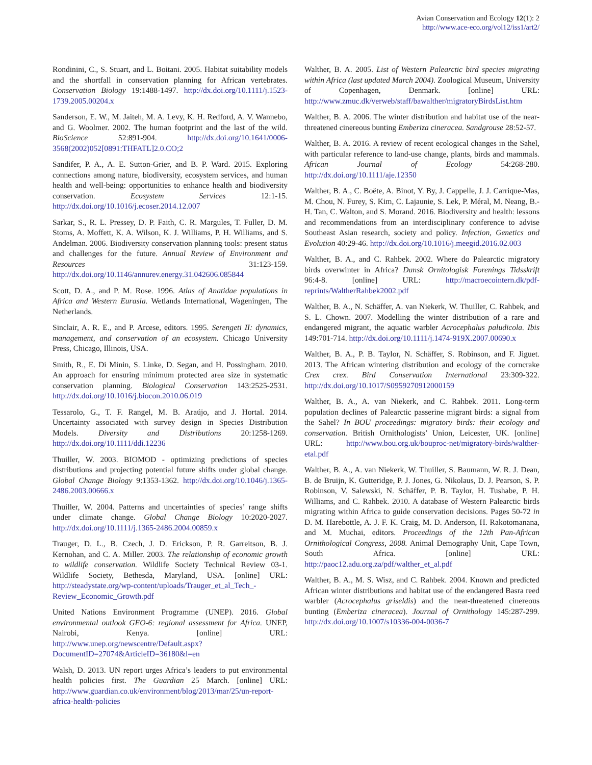Avian Conservation and Ecology 12(1): 2
http://www.ace-eco.org/vol12/iss1/art2/
Rondinini, C., S. Stuart, and L. Boitani. 2005. Habitat suitability models and the shortfall in conservation planning for African vertebrates. Conservation Biology 19:1488-1497. http://dx.doi.org/10.1111/j.1523-1739.2005.00204.x
Sanderson, E. W., M. Jaiteh, M. A. Levy, K. H. Redford, A. V. Wannebo, and G. Woolmer. 2002. The human footprint and the last of the wild. BioScience 52:891-904. http://dx.doi.org/10.1641/0006-3568(2002)052[0891:THFATL]2.0.CO;2
Sandifer, P. A., A. E. Sutton-Grier, and B. P. Ward. 2015. Exploring connections among nature, biodiversity, ecosystem services, and human health and well-being: opportunities to enhance health and biodiversity conservation. Ecosystem Services 12:1-15. http://dx.doi.org/10.1016/j.ecoser.2014.12.007
Sarkar, S., R. L. Pressey, D. P. Faith, C. R. Margules, T. Fuller, D. M. Stoms, A. Moffett, K. A. Wilson, K. J. Williams, P. H. Williams, and S. Andelman. 2006. Biodiversity conservation planning tools: present status and challenges for the future. Annual Review of Environment and Resources 31:123-159. http://dx.doi.org/10.1146/annurev.energy.31.042606.085844
Scott, D. A., and P. M. Rose. 1996. Atlas of Anatidae populations in Africa and Western Eurasia. Wetlands International, Wageningen, The Netherlands.
Sinclair, A. R. E., and P. Arcese, editors. 1995. Serengeti II: dynamics, management, and conservation of an ecosystem. Chicago University Press, Chicago, Illinois, USA.
Smith, R., E. Di Minin, S. Linke, D. Segan, and H. Possingham. 2010. An approach for ensuring minimum protected area size in systematic conservation planning. Biological Conservation 143:2525-2531. http://dx.doi.org/10.1016/j.biocon.2010.06.019
Tessarolo, G., T. F. Rangel, M. B. Araújo, and J. Hortal. 2014. Uncertainty associated with survey design in Species Distribution Models. Diversity and Distributions 20:1258-1269. http://dx.doi.org/10.1111/ddi.12236
Thuiller, W. 2003. BIOMOD - optimizing predictions of species distributions and projecting potential future shifts under global change. Global Change Biology 9:1353-1362. http://dx.doi.org/10.1046/j.1365-2486.2003.00666.x
Thuiller, W. 2004. Patterns and uncertainties of species’ range shifts under climate change. Global Change Biology 10:2020-2027. http://dx.doi.org/10.1111/j.1365-2486.2004.00859.x
Trauger, D. L., B. Czech, J. D. Erickson, P. R. Garreitson, B. J. Kernohan, and C. A. Miller. 2003. The relationship of economic growth to wildlife conservation. Wildlife Society Technical Review 03-1. Wildlife Society, Bethesda, Maryland, USA. [online] URL: http://steadystate.org/wp-content/uploads/Trauger_et_al_Tech_-Review_Economic_Growth.pdf
United Nations Environment Programme (UNEP). 2016. Global environmental outlook GEO-6: regional assessment for Africa. UNEP, Nairobi, Kenya. [online] URL: http://www.unep.org/newscentre/Default.aspx?DocumentID=27074&ArticleID=36180&l=en
Walsh, D. 2013. UN report urges Africa’s leaders to put environmental health policies first. The Guardian 25 March. [online] URL: http://www.guardian.co.uk/environment/blog/2013/mar/25/un-report-africa-health-policies
Walther, B. A. 2005. List of Western Palearctic bird species migrating within Africa (last updated March 2004). Zoological Museum, University of Copenhagen, Denmark. [online] URL: http://www.zmuc.dk/verweb/staff/bawalther/migratoryBirdsList.htm
Walther, B. A. 2006. The winter distribution and habitat use of the near-threatened cinereous bunting Emberiza cineracea. Sandgrouse 28:52-57.
Walther, B. A. 2016. A review of recent ecological changes in the Sahel, with particular reference to land-use change, plants, birds and mammals. African Journal of Ecology 54:268-280. http://dx.doi.org/10.1111/aje.12350
Walther, B. A., C. Boëte, A. Binot, Y. By, J. Cappelle, J. J. Carrique-Mas, M. Chou, N. Furey, S. Kim, C. Lajaunie, S. Lek, P. Méral, M. Neang, B.-H. Tan, C. Walton, and S. Morand. 2016. Biodiversity and health: lessons and recommendations from an interdisciplinary conference to advise Southeast Asian research, society and policy. Infection, Genetics and Evolution 40:29-46. http://dx.doi.org/10.1016/j.meegid.2016.02.003
Walther, B. A., and C. Rahbek. 2002. Where do Palearctic migratory birds overwinter in Africa? Dansk Ornitologisk Forenings Tidsskrift 96:4-8. [online] URL: http://macroecointern.dk/pdf-reprints/WaltherRahbek2002.pdf
Walther, B. A., N. Schäffer, A. van Niekerk, W. Thuiller, C. Rahbek, and S. L. Chown. 2007. Modelling the winter distribution of a rare and endangered migrant, the aquatic warbler Acrocephalus paludicola. Ibis 149:701-714. http://dx.doi.org/10.1111/j.1474-919X.2007.00690.x
Walther, B. A., P. B. Taylor, N. Schäffer, S. Robinson, and F. Jiguet. 2013. The African wintering distribution and ecology of the corncrake Crex crex. Bird Conservation International 23:309-322. http://dx.doi.org/10.1017/S0959270912000159
Walther, B. A., A. van Niekerk, and C. Rahbek. 2011. Long-term population declines of Palearctic passerine migrant birds: a signal from the Sahel? In BOU proceedings: migratory birds: their ecology and conservation. British Ornithologists’ Union, Leicester, UK. [online] URL: http://www.bou.org.uk/bouproc-net/migratory-birds/walther-etal.pdf
Walther, B. A., A. van Niekerk, W. Thuiller, S. Baumann, W. R. J. Dean, B. de Bruijn, K. Gutteridge, P. J. Jones, G. Nikolaus, D. J. Pearson, S. P. Robinson, V. Salewski, N. Schäffer, P. B. Taylor, H. Tushabe, P. H. Williams, and C. Rahbek. 2010. A database of Western Palearctic birds migrating within Africa to guide conservation decisions. Pages 50-72 in D. M. Harebottle, A. J. F. K. Craig, M. D. Anderson, H. Rakotomanana, and M. Muchai, editors. Proceedings of the 12th Pan-African Ornithological Congress, 2008. Animal Demography Unit, Cape Town, South Africa. [online] URL: http://paoc12.adu.org.za/pdf/walther_et_al.pdf
Walther, B. A., M. S. Wisz, and C. Rahbek. 2004. Known and predicted African winter distributions and habitat use of the endangered Basra reed warbler (Acrocephalus griseldis) and the near-threatened cinereous bunting (Emberiza cineracea). Journal of Ornithology 145:287-299. http://dx.doi.org/10.1007/s10336-004-0036-7